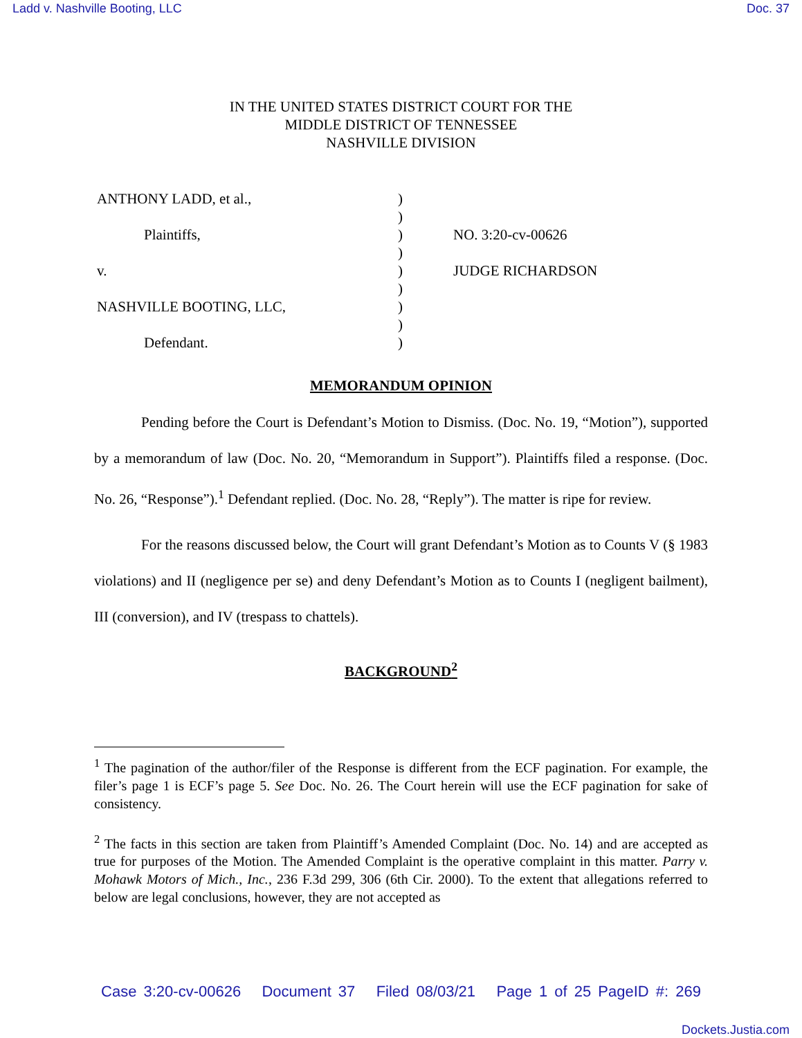Ladd v. Nashville Booting, LLC Doc. 37
IN THE UNITED STATES DISTRICT COURT FOR THE
MIDDLE DISTRICT OF TENNESSEE
NASHVILLE DIVISION
| ANTHONY LADD, et al., | ) | |
| | ) | |
| Plaintiffs, | ) | NO. 3:20-cv-00626 |
| | ) | |
| v. | ) | JUDGE RICHARDSON |
| | ) | |
| NASHVILLE BOOTING, LLC, | ) | |
| | ) | |
| Defendant. | ) | |
MEMORANDUM OPINION
Pending before the Court is Defendant’s Motion to Dismiss. (Doc. No. 19, “Motion”), supported by a memorandum of law (Doc. No. 20, “Memorandum in Support”). Plaintiffs filed a response. (Doc. No. 26, “Response”).<sup>1</sup> Defendant replied. (Doc. No. 28, “Reply”). The matter is ripe for review.
For the reasons discussed below, the Court will grant Defendant’s Motion as to Counts V (§ 1983 violations) and II (negligence per se) and deny Defendant’s Motion as to Counts I (negligent bailment), III (conversion), and IV (trespass to chattels).
BACKGROUND<sup>2</sup>
<sup>1</sup> The pagination of the author/filer of the Response is different from the ECF pagination. For example, the filer’s page 1 is ECF’s page 5. See Doc. No. 26. The Court herein will use the ECF pagination for sake of consistency.
<sup>2</sup> The facts in this section are taken from Plaintiff’s Amended Complaint (Doc. No. 14) and are accepted as true for purposes of the Motion. The Amended Complaint is the operative complaint in this matter. Parry v. Mohawk Motors of Mich., Inc., 236 F.3d 299, 306 (6th Cir. 2000). To the extent that allegations referred to below are legal conclusions, however, they are not accepted as
Case 3:20-cv-00626 Document 37 Filed 08/03/21 Page 1 of 25 PageID #: 269
Dockets.Justia.com